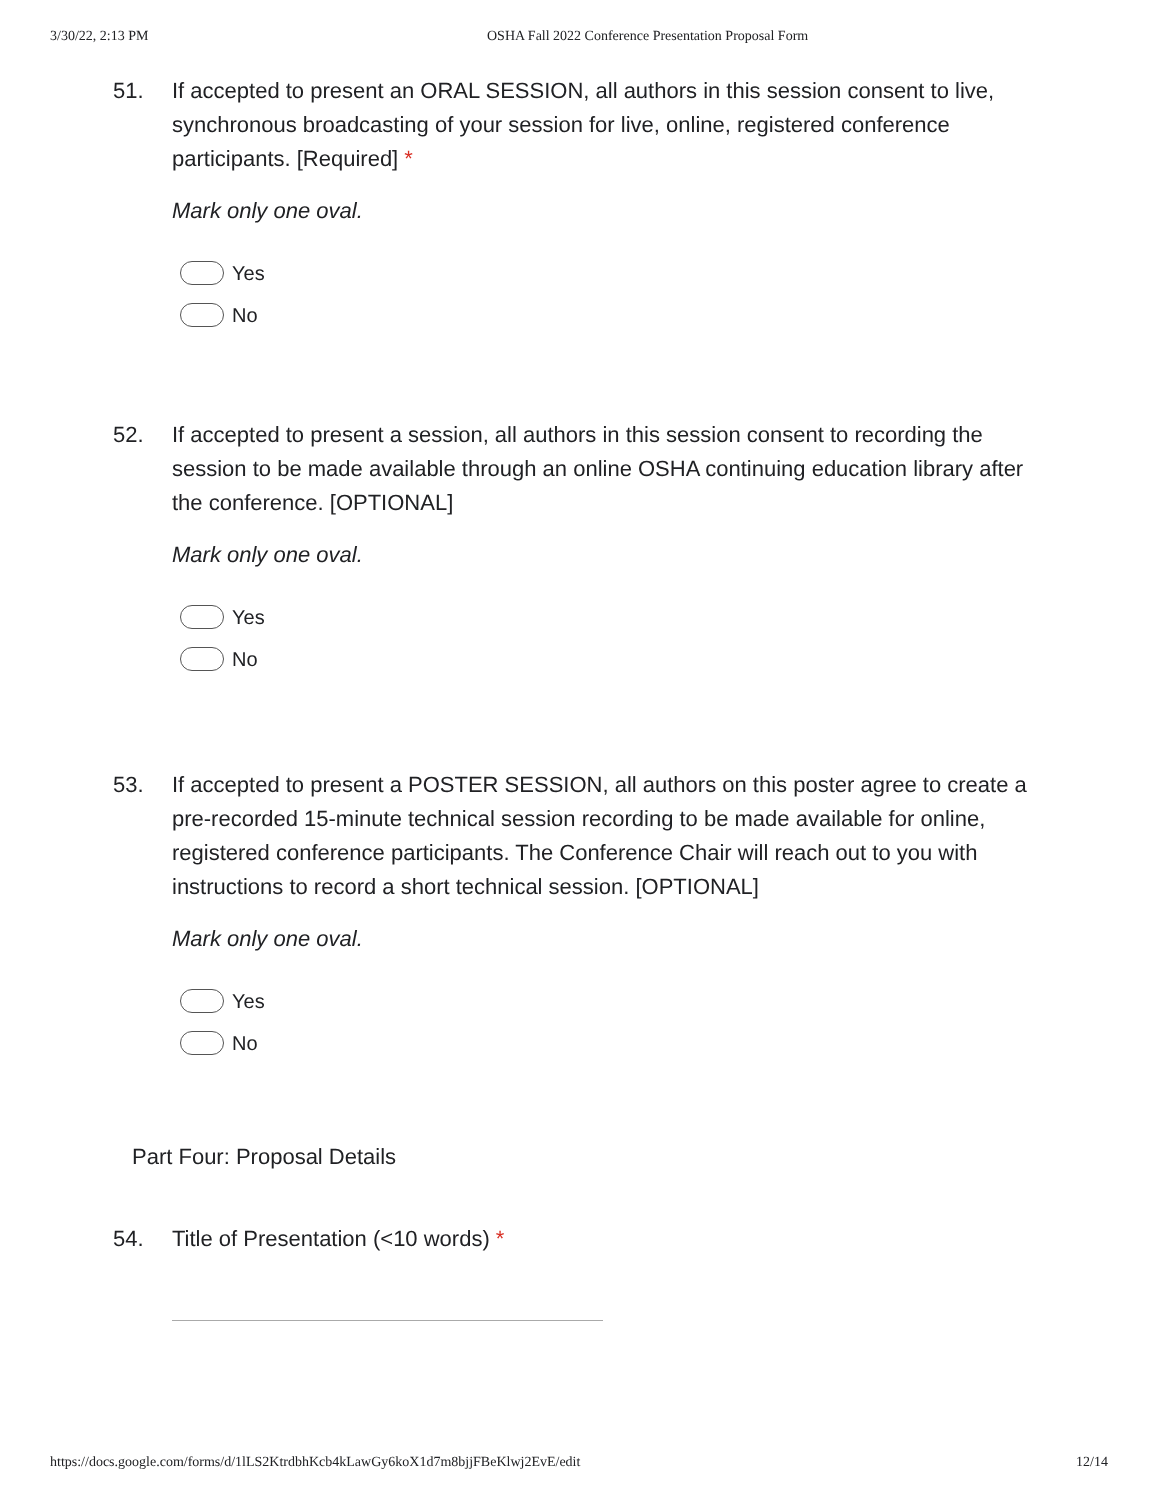3/30/22, 2:13 PM OSHA Fall 2022 Conference Presentation Proposal Form
51. If accepted to present an ORAL SESSION, all authors in this session consent to live, synchronous broadcasting of your session for live, online, registered conference participants. [Required] *
Mark only one oval.
Yes
No
52. If accepted to present a session, all authors in this session consent to recording the session to be made available through an online OSHA continuing education library after the conference. [OPTIONAL]
Mark only one oval.
Yes
No
53. If accepted to present a POSTER SESSION, all authors on this poster agree to create a pre-recorded 15-minute technical session recording to be made available for online, registered conference participants. The Conference Chair will reach out to you with instructions to record a short technical session. [OPTIONAL]
Mark only one oval.
Yes
No
Part Four: Proposal Details
54. Title of Presentation (<10 words) *
https://docs.google.com/forms/d/1lLS2KtrdbhKcb4kLawGy6koX1d7m8bjjFBeKlwj2EvE/edit 12/14